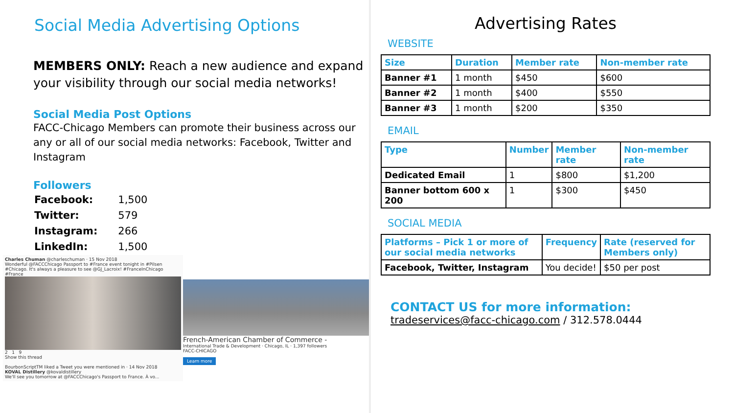Social Media Advertising Options
MEMBERS ONLY: Reach a new audience and expand your visibility through our social media networks!
Social Media Post Options
FACC-Chicago Members can promote their business across our any or all of our social media networks: Facebook, Twitter and Instagram
Followers
| Facebook: | 1,500 |
| Twitter: | 579 |
| Instagram: | 266 |
| LinkedIn: | 1,500 |
Charles Chuman @charleschuman · 15 Nov 2018
Wonderful @FACCChicago Passport to #France event tonight in #Pilsen #Chicago. It's always a pleasure to see @GJ_Lacroix! #FranceInChicago #France
2 1 9
Show this thread
BourbonScriptTM liked a Tweet you were mentioned in · 14 Nov 2018
KOVAL Distillery @kovaldistillery
We'll see you tomorrow at @FACCChicago's Passport to France. À vo...
French-American Chamber of Commerce -
International Trade & Development · Chicago, IL · 1,397 followers
FACC-CHICAGO
Learn more
Advertising Rates
WEBSITE
| Size | Duration | Member rate | Non-member rate |
| --- | --- | --- | --- |
| Banner #1 | 1 month | $450 | $600 |
| Banner #2 | 1 month | $400 | $550 |
| Banner #3 | 1 month | $200 | $350 |
EMAIL
| Type | Number | Member rate | Non-member rate |
| --- | --- | --- | --- |
| Dedicated Email | 1 | $800 | $1,200 |
| Banner bottom 600 x 200 | 1 | $300 | $450 |
SOCIAL MEDIA
| Platforms – Pick 1 or more of our social media networks | Frequency | Rate (reserved for Members only) |
| --- | --- | --- |
| Facebook, Twitter, Instagram | You decide! | $50 per post |
CONTACT US for more information:
tradeservices@facc-chicago.com / 312.578.0444